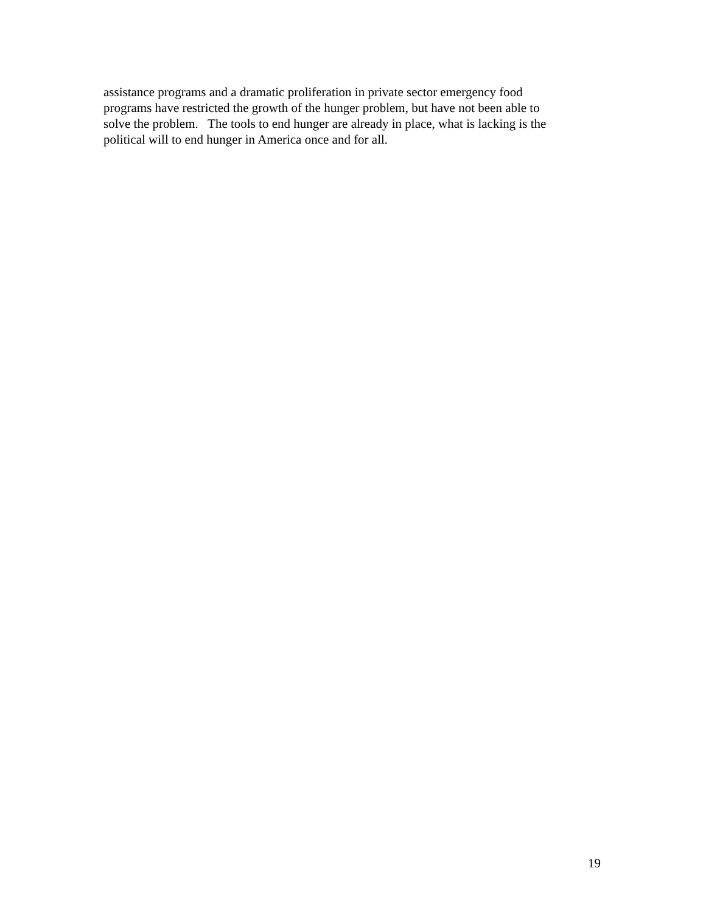assistance programs and a dramatic proliferation in private sector emergency food
programs have restricted the growth of the hunger problem, but have not been able to
solve the problem. The tools to end hunger are already in place, what is lacking is the
political will to end hunger in America once and for all.
19